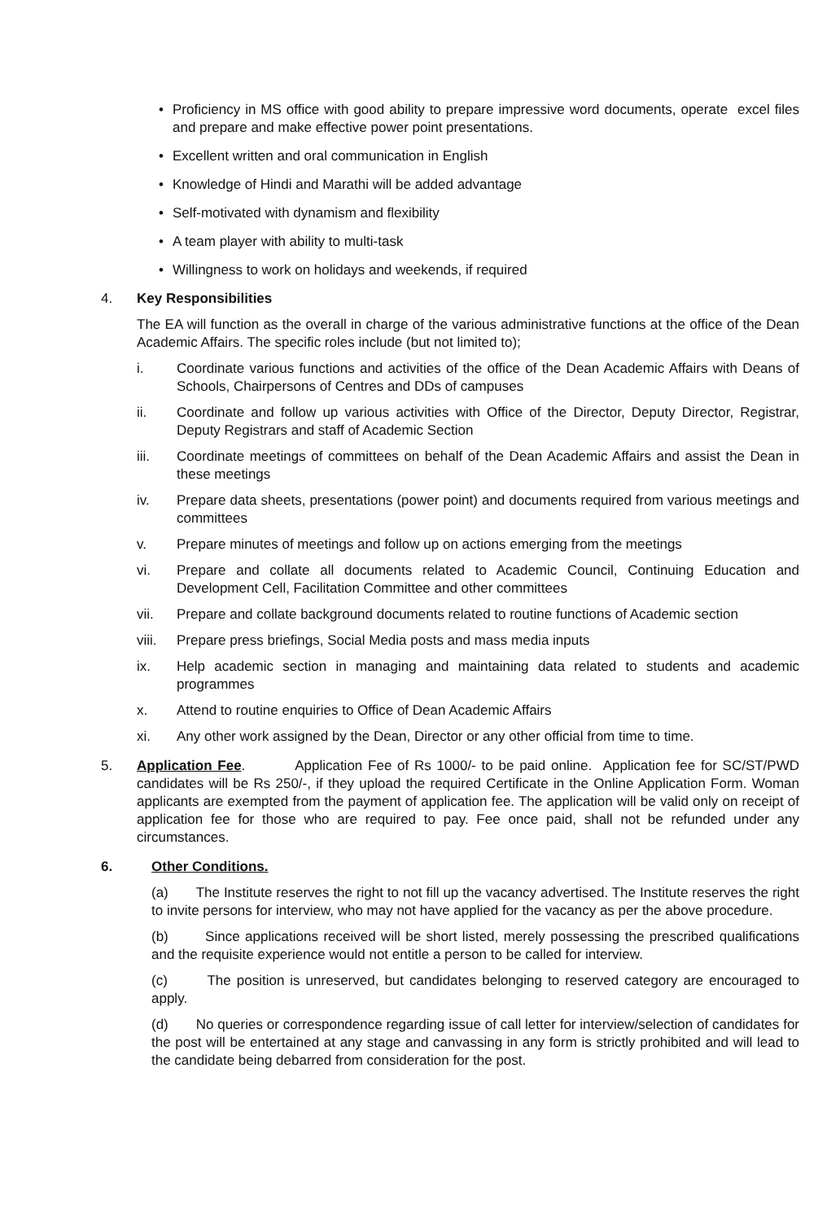• Proficiency in MS office with good ability to prepare impressive word documents, operate excel files and prepare and make effective power point presentations.
• Excellent written and oral communication in English
• Knowledge of Hindi and Marathi will be added advantage
• Self-motivated with dynamism and flexibility
• A team player with ability to multi-task
• Willingness to work on holidays and weekends, if required
4. Key Responsibilities
The EA will function as the overall in charge of the various administrative functions at the office of the Dean Academic Affairs. The specific roles include (but not limited to);
i. Coordinate various functions and activities of the office of the Dean Academic Affairs with Deans of Schools, Chairpersons of Centres and DDs of campuses
ii. Coordinate and follow up various activities with Office of the Director, Deputy Director, Registrar, Deputy Registrars and staff of Academic Section
iii. Coordinate meetings of committees on behalf of the Dean Academic Affairs and assist the Dean in these meetings
iv. Prepare data sheets, presentations (power point) and documents required from various meetings and committees
v. Prepare minutes of meetings and follow up on actions emerging from the meetings
vi. Prepare and collate all documents related to Academic Council, Continuing Education and Development Cell, Facilitation Committee and other committees
vii. Prepare and collate background documents related to routine functions of Academic section
viii. Prepare press briefings, Social Media posts and mass media inputs
ix. Help academic section in managing and maintaining data related to students and academic programmes
x. Attend to routine enquiries to Office of Dean Academic Affairs
xi. Any other work assigned by the Dean, Director or any other official from time to time.
5. Application Fee. Application Fee of Rs 1000/- to be paid online. Application fee for SC/ST/PWD candidates will be Rs 250/-, if they upload the required Certificate in the Online Application Form. Woman applicants are exempted from the payment of application fee. The application will be valid only on receipt of application fee for those who are required to pay. Fee once paid, shall not be refunded under any circumstances.
6. Other Conditions.
(a) The Institute reserves the right to not fill up the vacancy advertised. The Institute reserves the right to invite persons for interview, who may not have applied for the vacancy as per the above procedure.
(b) Since applications received will be short listed, merely possessing the prescribed qualifications and the requisite experience would not entitle a person to be called for interview.
(c) The position is unreserved, but candidates belonging to reserved category are encouraged to apply.
(d) No queries or correspondence regarding issue of call letter for interview/selection of candidates for the post will be entertained at any stage and canvassing in any form is strictly prohibited and will lead to the candidate being debarred from consideration for the post.